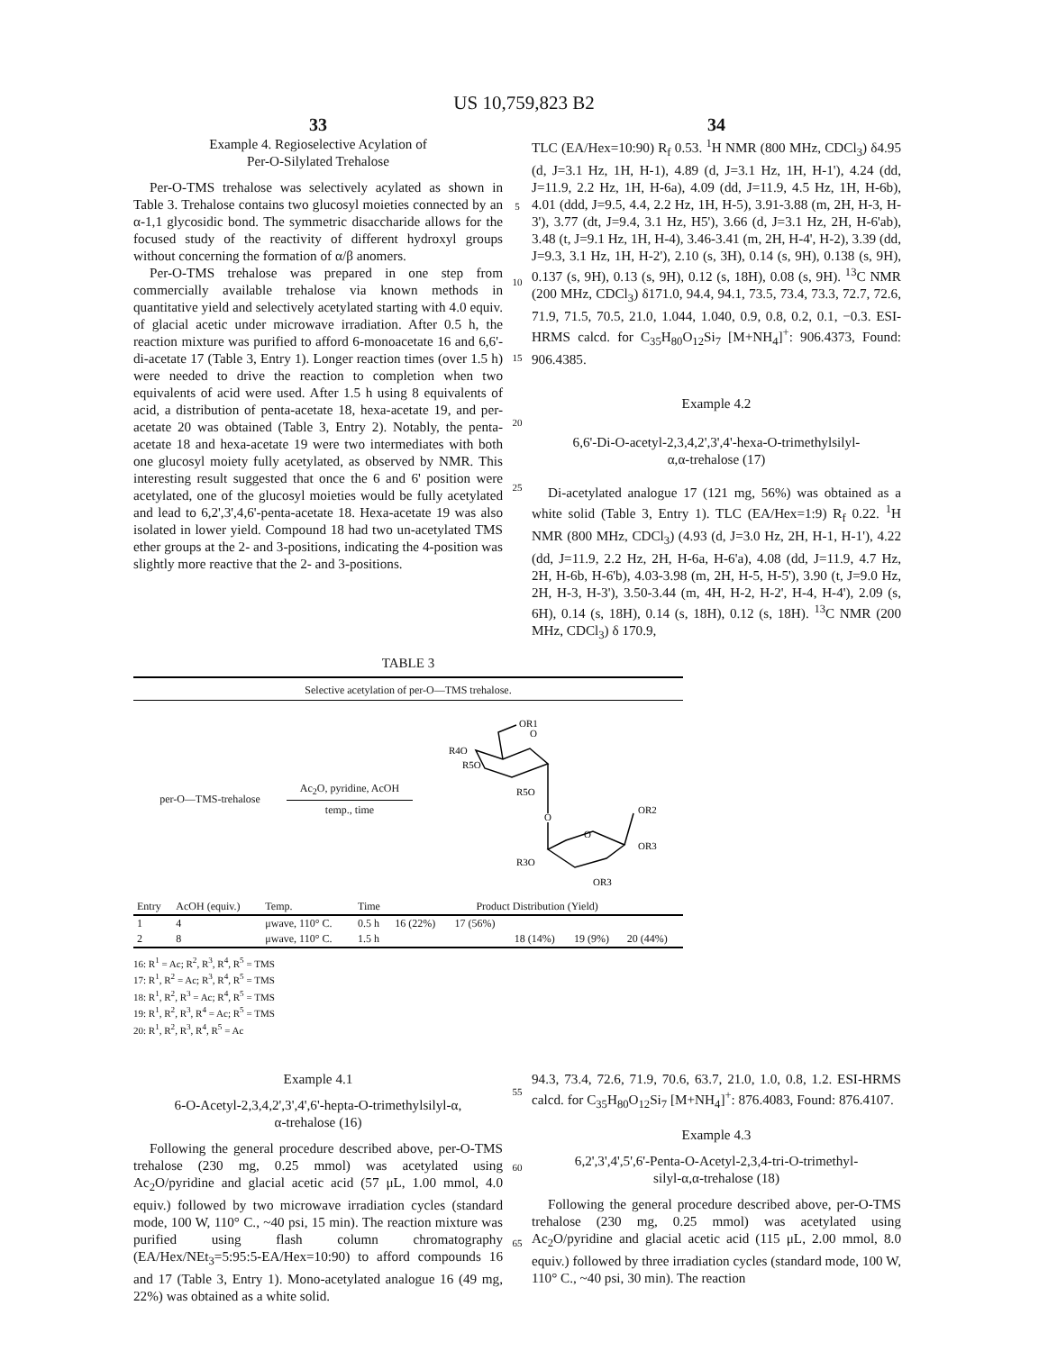US 10,759,823 B2
33
Example 4. Regioselective Acylation of
Per-O-Silylated Trehalose
Per-O-TMS trehalose was selectively acylated as shown in Table 3. Trehalose contains two glucosyl moieties connected by an α-1,1 glycosidic bond. The symmetric disaccharide allows for the focused study of the reactivity of different hydroxyl groups without concerning the formation of α/β anomers.
Per-O-TMS trehalose was prepared in one step from commercially available trehalose via known methods in quantitative yield and selectively acetylated starting with 4.0 equiv. of glacial acetic under microwave irradiation. After 0.5 h, the reaction mixture was purified to afford 6-monoacetate 16 and 6,6'-di-acetate 17 (Table 3, Entry 1). Longer reaction times (over 1.5 h) were needed to drive the reaction to completion when two equivalents of acid were used. After 1.5 h using 8 equivalents of acid, a distribution of penta-acetate 18, hexa-acetate 19, and per-acetate 20 was obtained (Table 3, Entry 2). Notably, the penta-acetate 18 and hexa-acetate 19 were two intermediates with both one glucosyl moiety fully acetylated, as observed by NMR. This interesting result suggested that once the 6 and 6' position were acetylated, one of the glucosyl moieties would be fully acetylated and lead to 6,2',3',4,6'-penta-acetate 18. Hexa-acetate 19 was also isolated in lower yield. Compound 18 had two un-acetylated TMS ether groups at the 2- and 3-positions, indicating the 4-position was slightly more reactive that the 2- and 3-positions.
5
10
15
20
25
34
TLC (EA/Hex=10:90) R<sub>f</sub> 0.53. <sup>1</sup>H NMR (800 MHz, CDCl<sub>3</sub>) δ4.95 (d, J=3.1 Hz, 1H, H-1), 4.89 (d, J=3.1 Hz, 1H, H-1'), 4.24 (dd, J=11.9, 2.2 Hz, 1H, H-6a), 4.09 (dd, J=11.9, 4.5 Hz, 1H, H-6b), 4.01 (ddd, J=9.5, 4.4, 2.2 Hz, 1H, H-5), 3.91-3.88 (m, 2H, H-3, H-3'), 3.77 (dt, J=9.4, 3.1 Hz, H5'), 3.66 (d, J=3.1 Hz, 2H, H-6'ab), 3.48 (t, J=9.1 Hz, 1H, H-4), 3.46-3.41 (m, 2H, H-4', H-2), 3.39 (dd, J=9.3, 3.1 Hz, 1H, H-2'), 2.10 (s, 3H), 0.14 (s, 9H), 0.138 (s, 9H), 0.137 (s, 9H), 0.13 (s, 9H), 0.12 (s, 18H), 0.08 (s, 9H). <sup>13</sup>C NMR (200 MHz, CDCl<sub>3</sub>) δ171.0, 94.4, 94.1, 73.5, 73.4, 73.3, 72.7, 72.6, 71.9, 71.5, 70.5, 21.0, 1.044, 1.040, 0.9, 0.8, 0.2, 0.1, −0.3. ESI-HRMS calcd. for C<sub>35</sub>H<sub>80</sub>O<sub>12</sub>Si<sub>7</sub> [M+NH<sub>4</sub>]<sup>+</sup>: 906.4373, Found: 906.4385.
Example 4.2
6,6'-Di-O-acetyl-2,3,4,2',3',4'-hexa-O-trimethylsilyl-
α,α-trehalose (17)
Di-acetylated analogue 17 (121 mg, 56%) was obtained as a white solid (Table 3, Entry 1). TLC (EA/Hex=1:9) R<sub>f</sub> 0.22. <sup>1</sup>H NMR (800 MHz, CDCl<sub>3</sub>) (4.93 (d, J=3.0 Hz, 2H, H-1, H-1'), 4.22 (dd, J=11.9, 2.2 Hz, 2H, H-6a, H-6'a), 4.08 (dd, J=11.9, 4.7 Hz, 2H, H-6b, H-6'b), 4.03-3.98 (m, 2H, H-5, H-5'), 3.90 (t, J=9.0 Hz, 2H, H-3, H-3'), 3.50-3.44 (m, 4H, H-2, H-2', H-4, H-4'), 2.09 (s, 6H), 0.14 (s, 18H), 0.14 (s, 18H), 0.12 (s, 18H). <sup>13</sup>C NMR (200 MHz, CDCl<sub>3</sub>) δ 170.9,
TABLE 3
Selective acetylation of per-O—TMS trehalose.
per-O—TMS-trehalose
Ac<sub>2</sub>O, pyridine, AcOH
temp., time
OR1
R4O
R5O
O
R5O
O
O
OR2
OR3
R3O
OR3
| Entry | AcOH (equiv.) | Temp. | Time | Product Distribution (Yield) | | | | |
| --- | --- | --- | --- | --- | --- | --- | --- | --- |
| 1 | 4 | μwave, 110° C. | 0.5 h | 16 (22%) | 17 (56%) | | | |
| 2 | 8 | μwave, 110° C. | 1.5 h | | | 18 (14%) | 19 (9%) | 20 (44%) |
16: R<sup>1</sup> = Ac; R<sup>2</sup>, R<sup>3</sup>, R<sup>4</sup>, R<sup>5</sup> = TMS
17: R<sup>1</sup>, R<sup>2</sup> = Ac; R<sup>3</sup>, R<sup>4</sup>, R<sup>5</sup> = TMS
18: R<sup>1</sup>, R<sup>2</sup>, R<sup>3</sup> = Ac; R<sup>4</sup>, R<sup>5</sup> = TMS
19: R<sup>1</sup>, R<sup>2</sup>, R<sup>3</sup>, R<sup>4</sup> = Ac; R<sup>5</sup> = TMS
20: R<sup>1</sup>, R<sup>2</sup>, R<sup>3</sup>, R<sup>4</sup>, R<sup>5</sup> = Ac
Example 4.1
6-O-Acetyl-2,3,4,2',3',4',6'-hepta-O-trimethylsilyl-α,
α-trehalose (16)
Following the general procedure described above, per-O-TMS trehalose (230 mg, 0.25 mmol) was acetylated using Ac<sub>2</sub>O/pyridine and glacial acetic acid (57 μL, 1.00 mmol, 4.0 equiv.) followed by two microwave irradiation cycles (standard mode, 100 W, 110° C., ~40 psi, 15 min). The reaction mixture was purified using flash column chromatography (EA/Hex/NEt<sub>3</sub>=5:95:5-EA/Hex=10:90) to afford compounds 16 and 17 (Table 3, Entry 1). Mono-acetylated analogue 16 (49 mg, 22%) was obtained as a white solid.
55
60
65
94.3, 73.4, 72.6, 71.9, 70.6, 63.7, 21.0, 1.0, 0.8, 1.2. ESI-HRMS calcd. for C<sub>35</sub>H<sub>80</sub>O<sub>12</sub>Si<sub>7</sub> [M+NH<sub>4</sub>]<sup>+</sup>: 876.4083, Found: 876.4107.
Example 4.3
6,2',3',4',5',6'-Penta-O-Acetyl-2,3,4-tri-O-trimethyl-
silyl-α,α-trehalose (18)
Following the general procedure described above, per-O-TMS trehalose (230 mg, 0.25 mmol) was acetylated using Ac<sub>2</sub>O/pyridine and glacial acetic acid (115 μL, 2.00 mmol, 8.0 equiv.) followed by three irradiation cycles (standard mode, 100 W, 110° C., ~40 psi, 30 min). The reaction